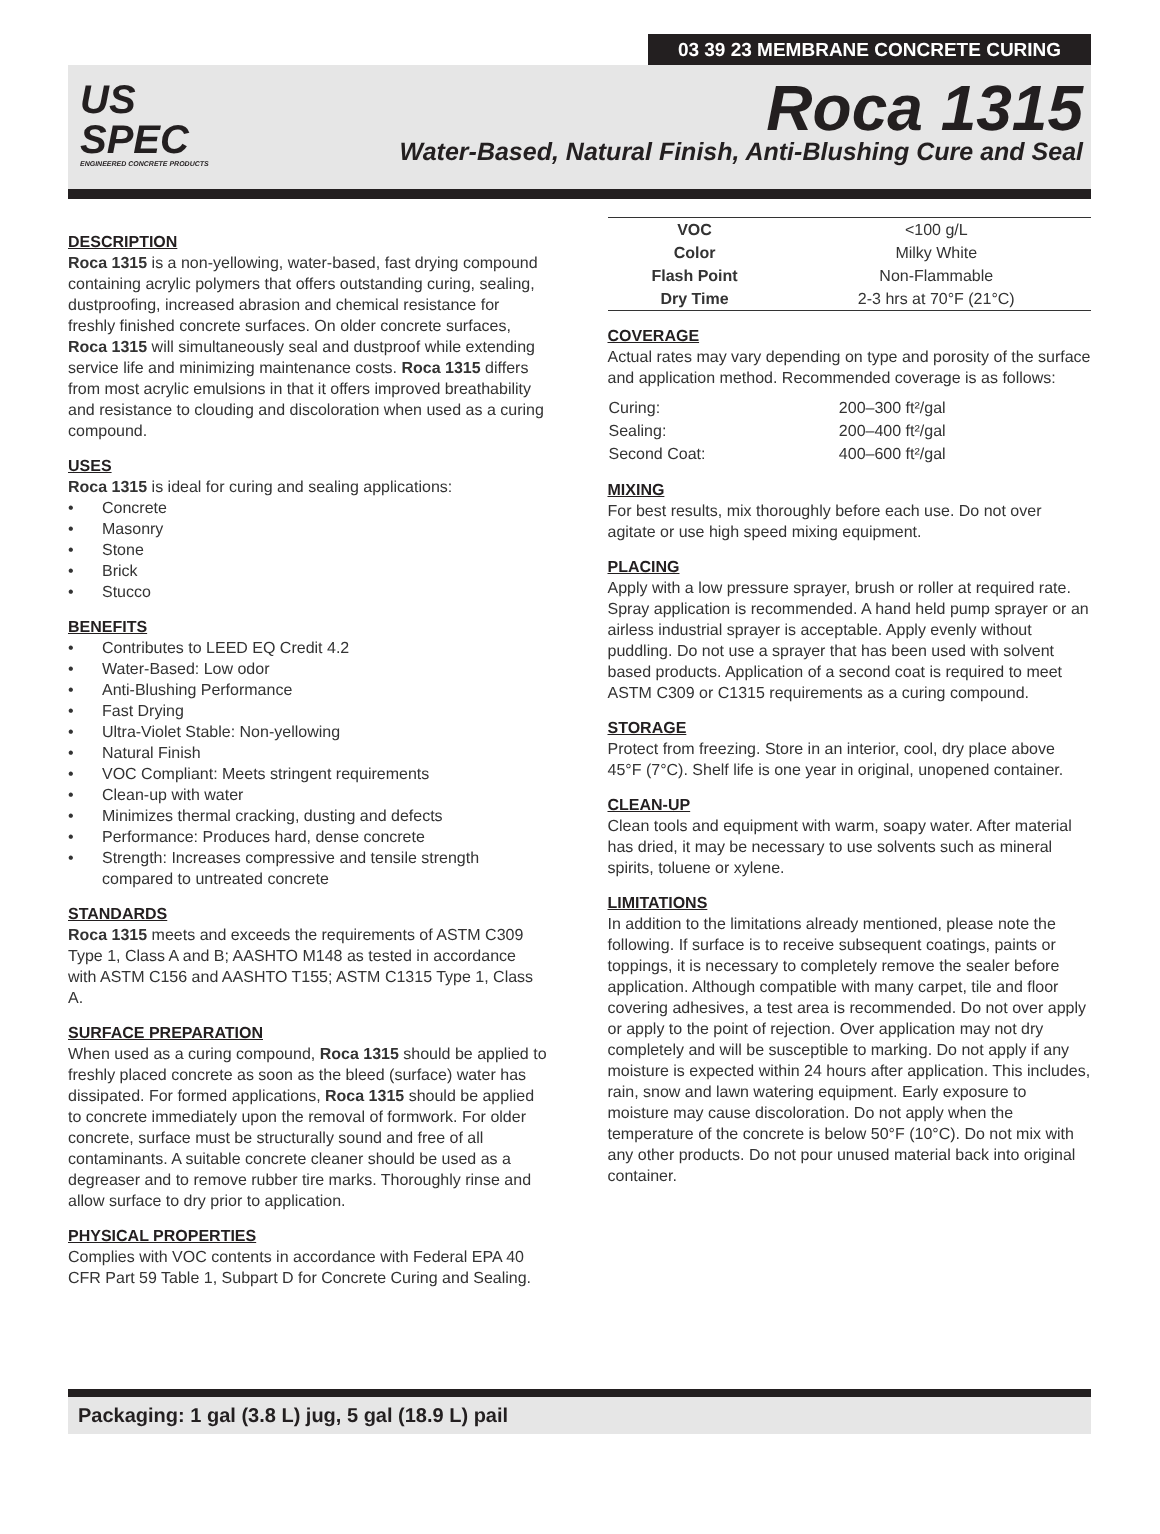03 39 23 MEMBRANE CONCRETE CURING
US
SPEC
ENGINEERED CONCRETE PRODUCTS
Roca 1315
Water-Based, Natural Finish, Anti-Blushing Cure and Seal
DESCRIPTION
Roca 1315 is a non-yellowing, water-based, fast drying compound containing acrylic polymers that offers outstanding curing, sealing, dustproofing, increased abrasion and chemical resistance for freshly finished concrete surfaces. On older concrete surfaces, Roca 1315 will simultaneously seal and dustproof while extending service life and minimizing maintenance costs. Roca 1315 differs from most acrylic emulsions in that it offers improved breathability and resistance to clouding and discoloration when used as a curing compound.
USES
Roca 1315 is ideal for curing and sealing applications:
Concrete
Masonry
Stone
Brick
Stucco
BENEFITS
Contributes to LEED EQ Credit 4.2
Water-Based: Low odor
Anti-Blushing Performance
Fast Drying
Ultra-Violet Stable: Non-yellowing
Natural Finish
VOC Compliant: Meets stringent requirements
Clean-up with water
Minimizes thermal cracking, dusting and defects
Performance: Produces hard, dense concrete
Strength: Increases compressive and tensile strength compared to untreated concrete
STANDARDS
Roca 1315 meets and exceeds the requirements of ASTM C309 Type 1, Class A and B; AASHTO M148 as tested in accordance with ASTM C156 and AASHTO T155; ASTM C1315 Type 1, Class A.
SURFACE PREPARATION
When used as a curing compound, Roca 1315 should be applied to freshly placed concrete as soon as the bleed (surface) water has dissipated. For formed applications, Roca 1315 should be applied to concrete immediately upon the removal of formwork. For older concrete, surface must be structurally sound and free of all contaminants. A suitable concrete cleaner should be used as a degreaser and to remove rubber tire marks. Thoroughly rinse and allow surface to dry prior to application.
PHYSICAL PROPERTIES
Complies with VOC contents in accordance with Federal EPA 40 CFR Part 59 Table 1, Subpart D for Concrete Curing and Sealing.
| VOC | <100 g/L |
| Color | Milky White |
| Flash Point | Non-Flammable |
| Dry Time | 2-3 hrs at 70°F (21°C) |
COVERAGE
Actual rates may vary depending on type and porosity of the surface and application method. Recommended coverage is as follows:
| Curing: | 200–300 ft²/gal |
| Sealing: | 200–400 ft²/gal |
| Second Coat: | 400–600 ft²/gal |
MIXING
For best results, mix thoroughly before each use. Do not over agitate or use high speed mixing equipment.
PLACING
Apply with a low pressure sprayer, brush or roller at required rate. Spray application is recommended. A hand held pump sprayer or an airless industrial sprayer is acceptable. Apply evenly without puddling. Do not use a sprayer that has been used with solvent based products. Application of a second coat is required to meet ASTM C309 or C1315 requirements as a curing compound.
STORAGE
Protect from freezing. Store in an interior, cool, dry place above 45°F (7°C). Shelf life is one year in original, unopened container.
CLEAN-UP
Clean tools and equipment with warm, soapy water. After material has dried, it may be necessary to use solvents such as mineral spirits, toluene or xylene.
LIMITATIONS
In addition to the limitations already mentioned, please note the following. If surface is to receive subsequent coatings, paints or toppings, it is necessary to completely remove the sealer before application. Although compatible with many carpet, tile and floor covering adhesives, a test area is recommended. Do not over apply or apply to the point of rejection. Over application may not dry completely and will be susceptible to marking. Do not apply if any moisture is expected within 24 hours after application. This includes, rain, snow and lawn watering equipment. Early exposure to moisture may cause discoloration. Do not apply when the temperature of the concrete is below 50°F (10°C). Do not mix with any other products. Do not pour unused material back into original container.
Packaging: 1 gal (3.8 L) jug, 5 gal (18.9 L) pail